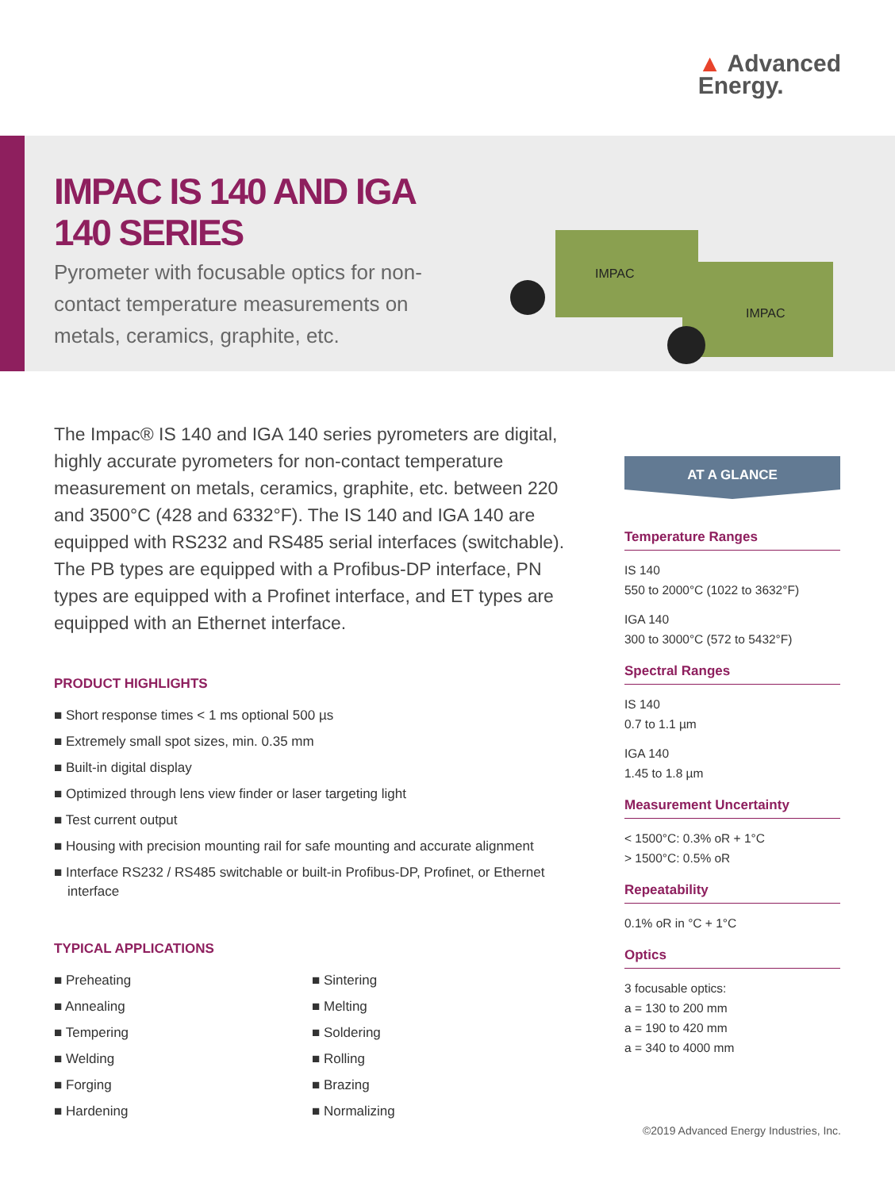▲ Advanced
Energy.
IMPAC IS 140 AND IGA 140 SERIES
Pyrometer with focusable optics for non-contact temperature measurements on metals, ceramics, graphite, etc.
IMPAC
IMPAC
The Impac® IS 140 and IGA 140 series pyrometers are digital, highly accurate pyrometers for non-contact temperature measurement on metals, ceramics, graphite, etc. between 220 and 3500°C (428 and 6332°F). The IS 140 and IGA 140 are equipped with RS232 and RS485 serial interfaces (switchable). The PB types are equipped with a Profibus-DP interface, PN types are equipped with a Profinet interface, and ET types are equipped with an Ethernet interface.
PRODUCT HIGHLIGHTS
■ Short response times < 1 ms optional 500 µs
■ Extremely small spot sizes, min. 0.35 mm
■ Built-in digital display
■ Optimized through lens view finder or laser targeting light
■ Test current output
■ Housing with precision mounting rail for safe mounting and accurate alignment
■ Interface RS232 / RS485 switchable or built-in Profibus-DP, Profinet, or Ethernet interface
TYPICAL APPLICATIONS
■ Preheating
■ Annealing
■ Tempering
■ Welding
■ Forging
■ Hardening
■ Sintering
■ Melting
■ Soldering
■ Rolling
■ Brazing
■ Normalizing
AT A GLANCE
Temperature Ranges
IS 140
550 to 2000°C (1022 to 3632°F)
IGA 140
300 to 3000°C (572 to 5432°F)
Spectral Ranges
IS 140
0.7 to 1.1 µm
IGA 140
1.45 to 1.8 µm
Measurement Uncertainty
< 1500°C: 0.3% oR + 1°C
> 1500°C: 0.5% oR
Repeatability
0.1% oR in °C + 1°C
Optics
3 focusable optics:
a = 130 to 200 mm
a = 190 to 420 mm
a = 340 to 4000 mm
©2019 Advanced Energy Industries, Inc.